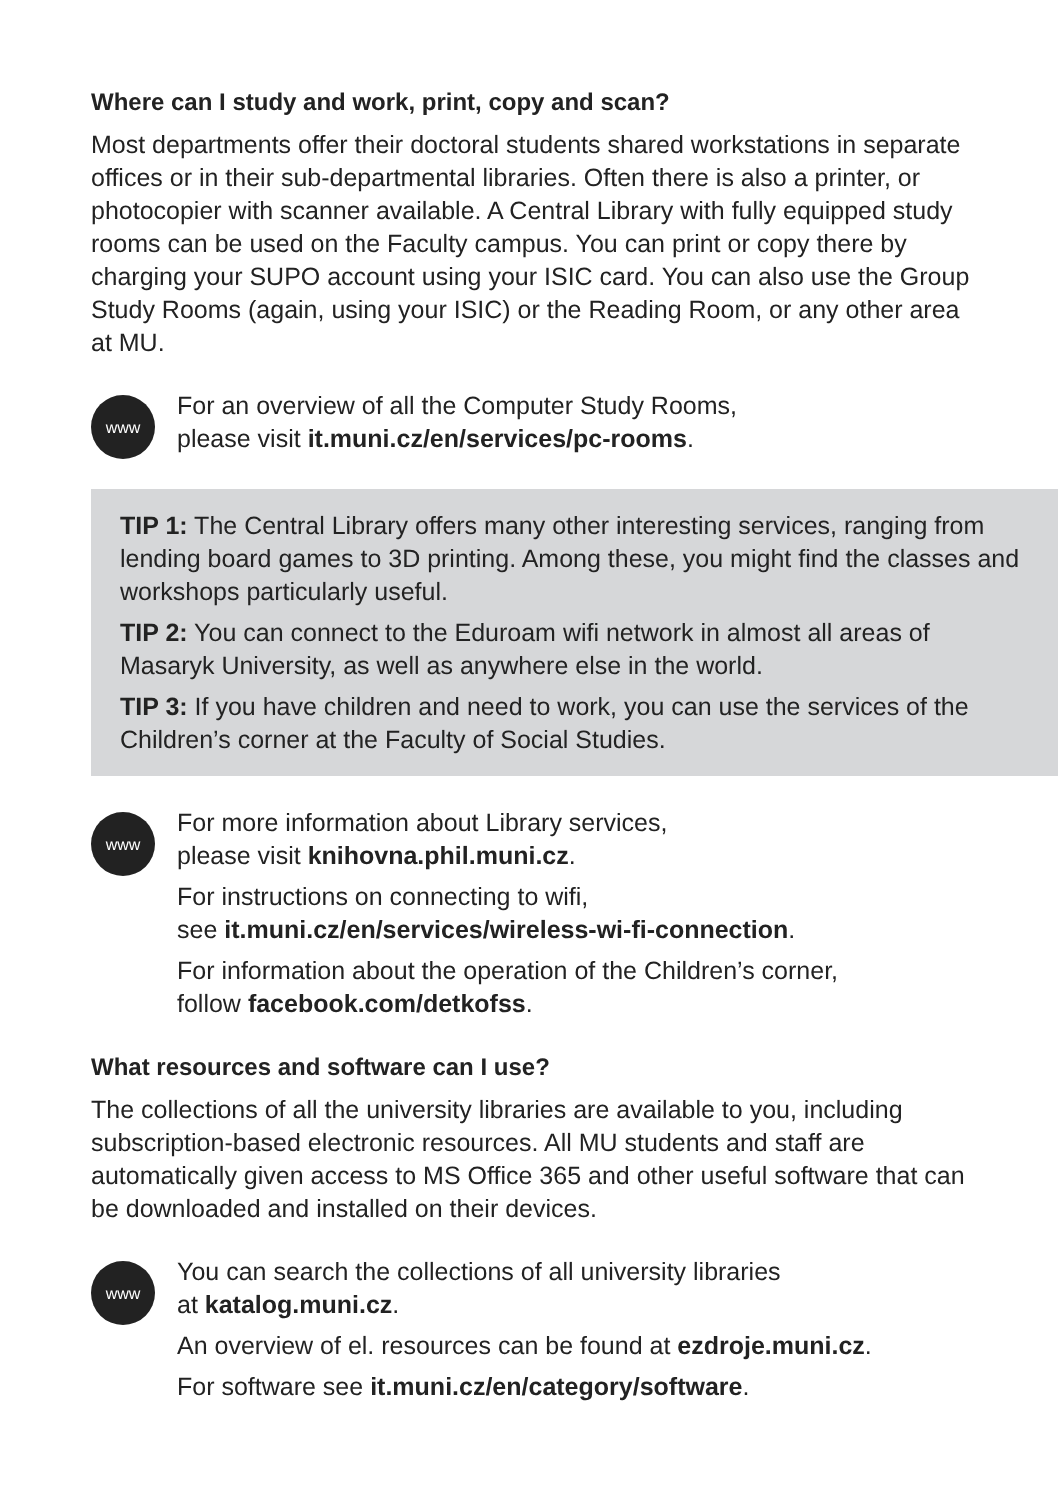Where can I study and work, print, copy and scan?
Most departments offer their doctoral students shared workstations in separate offices or in their sub-departmental libraries. Often there is also a printer, or photocopier with scanner available. A Central Library with fully equipped study rooms can be used on the Faculty campus. You can print or copy there by charging your SUPO account using your ISIC card. You can also use the Group Study Rooms (again, using your ISIC) or the Reading Room, or any other area at MU.
www
For an overview of all the Computer Study Rooms,
please visit it.muni.cz/en/services/pc-rooms.
TIP 1: The Central Library offers many other interesting services, ranging from lending board games to 3D printing. Among these, you might find the classes and workshops particularly useful.
TIP 2: You can connect to the Eduroam wifi network in almost all areas of Masaryk University, as well as anywhere else in the world.
TIP 3: If you have children and need to work, you can use the services of the Children’s corner at the Faculty of Social Studies.
www
For more information about Library services,
please visit knihovna.phil.muni.cz.
For instructions on connecting to wifi,
see it.muni.cz/en/services/wireless-wi-fi-connection.
For information about the operation of the Children’s corner,
follow facebook.com/detkofss.
What resources and software can I use?
The collections of all the university libraries are available to you, including subscription-based electronic resources. All MU students and staff are automatically given access to MS Office 365 and other useful software that can be downloaded and installed on their devices.
www
You can search the collections of all university libraries
at katalog.muni.cz.
An overview of el. resources can be found at ezdroje.muni.cz.
For software see it.muni.cz/en/category/software.